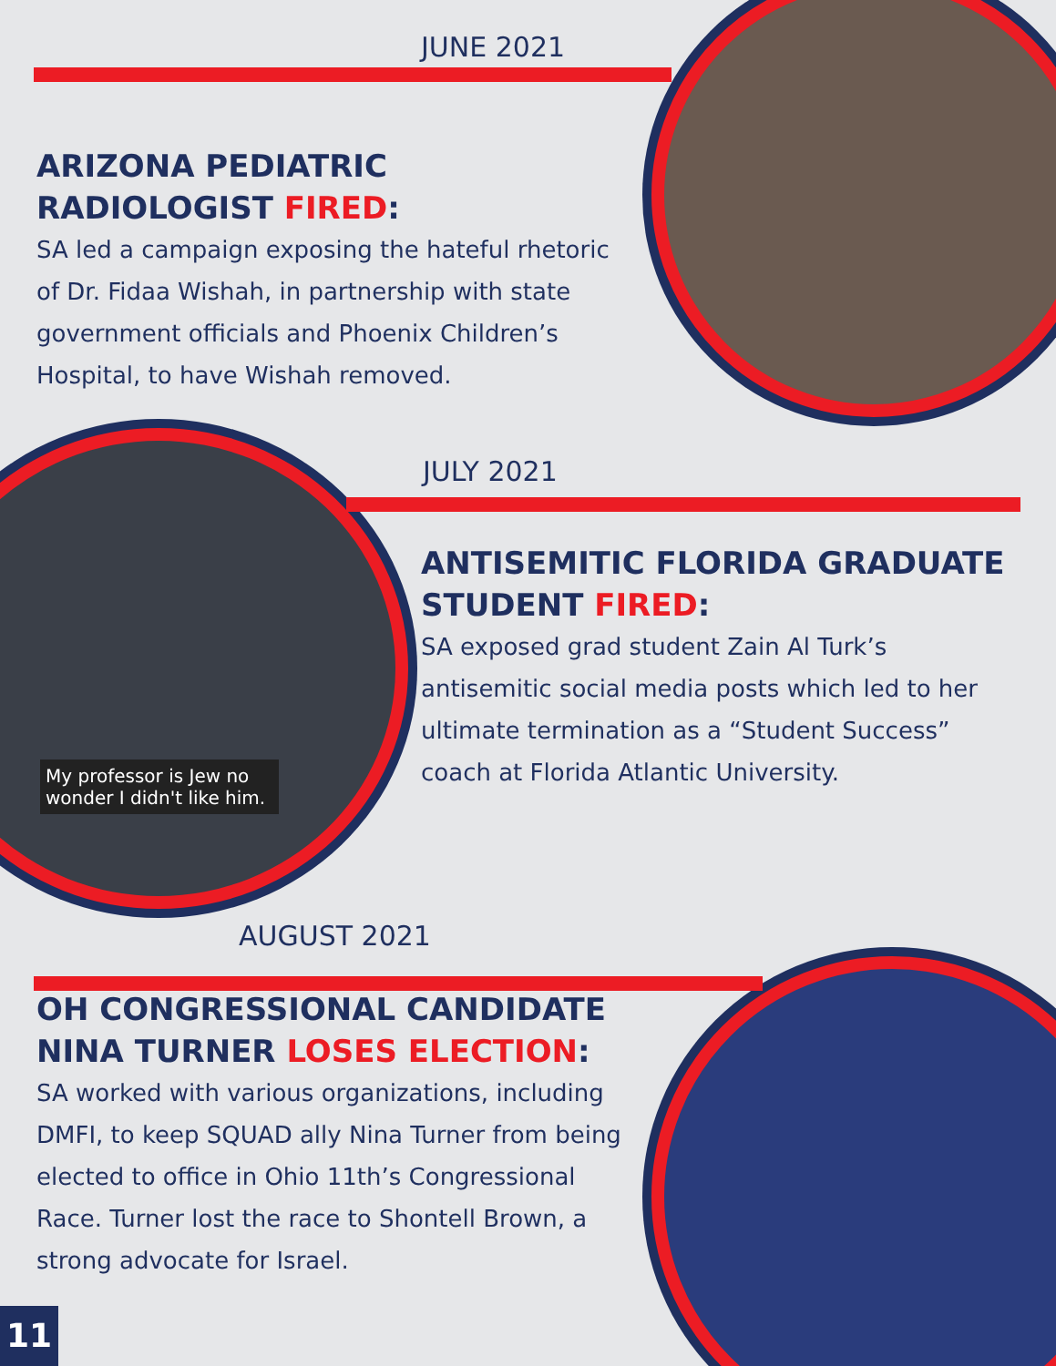My professor is Jew no wonder I didn't like him.
JUNE 2021
ARIZONA PEDIATRIC RADIOLOGIST FIRED:
SA led a campaign exposing the hateful rhetoric of Dr. Fidaa Wishah, in partnership with state government officials and Phoenix Children’s Hospital, to have Wishah removed.
JULY 2021
ANTISEMITIC FLORIDA GRADUATE STUDENT FIRED:
SA exposed grad student Zain Al Turk’s antisemitic social media posts which led to her ultimate termination as a “Student Success” coach at Florida Atlantic University.
AUGUST 2021
OH CONGRESSIONAL CANDIDATE NINA TURNER LOSES ELECTION:
SA worked with various organizations, including DMFI, to keep SQUAD ally Nina Turner from being elected to office in Ohio 11th’s Congressional Race. Turner lost the race to Shontell Brown, a strong advocate for Israel.
11